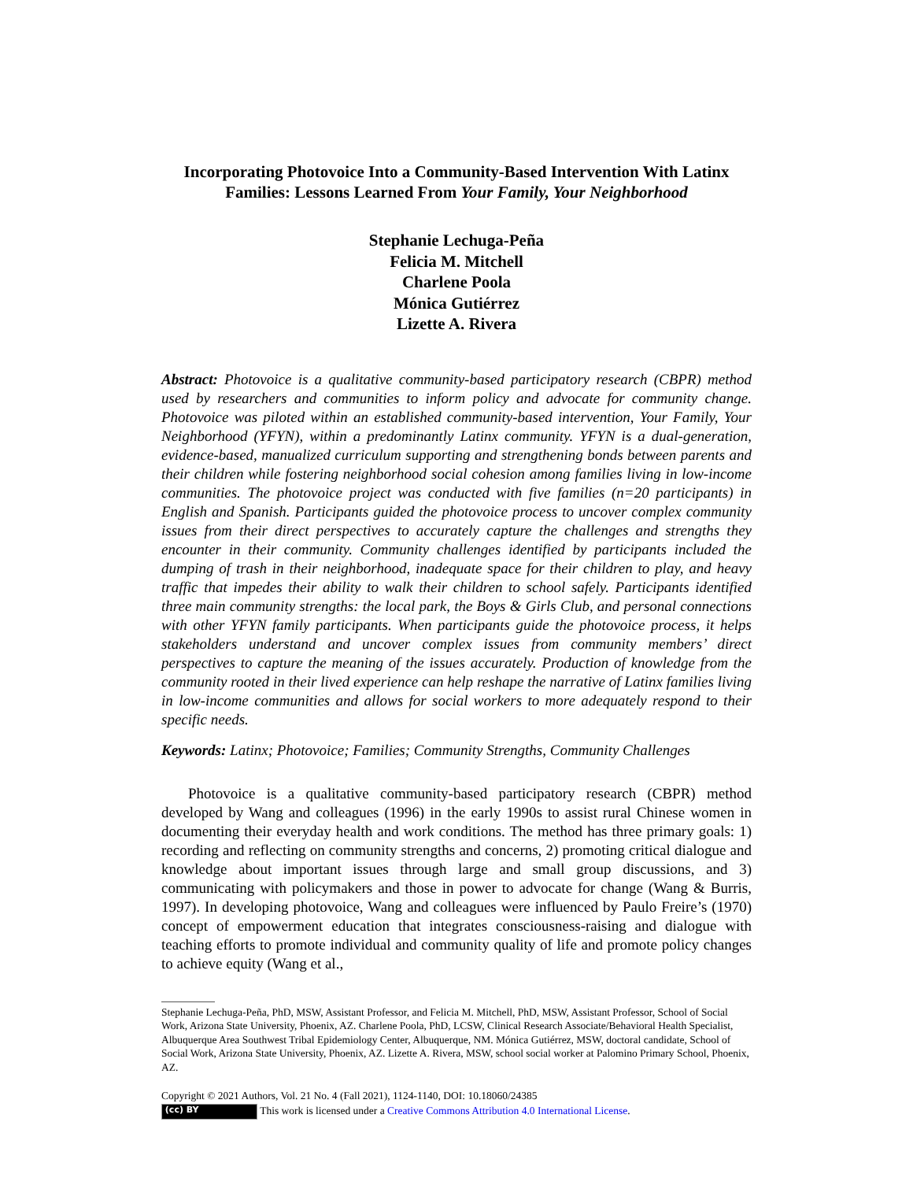Incorporating Photovoice Into a Community-Based Intervention With Latinx Families: Lessons Learned From Your Family, Your Neighborhood
Stephanie Lechuga-Peña
Felicia M. Mitchell
Charlene Poola
Mónica Gutiérrez
Lizette A. Rivera
Abstract: Photovoice is a qualitative community-based participatory research (CBPR) method used by researchers and communities to inform policy and advocate for community change. Photovoice was piloted within an established community-based intervention, Your Family, Your Neighborhood (YFYN), within a predominantly Latinx community. YFYN is a dual-generation, evidence-based, manualized curriculum supporting and strengthening bonds between parents and their children while fostering neighborhood social cohesion among families living in low-income communities. The photovoice project was conducted with five families (n=20 participants) in English and Spanish. Participants guided the photovoice process to uncover complex community issues from their direct perspectives to accurately capture the challenges and strengths they encounter in their community. Community challenges identified by participants included the dumping of trash in their neighborhood, inadequate space for their children to play, and heavy traffic that impedes their ability to walk their children to school safely. Participants identified three main community strengths: the local park, the Boys & Girls Club, and personal connections with other YFYN family participants. When participants guide the photovoice process, it helps stakeholders understand and uncover complex issues from community members’ direct perspectives to capture the meaning of the issues accurately. Production of knowledge from the community rooted in their lived experience can help reshape the narrative of Latinx families living in low-income communities and allows for social workers to more adequately respond to their specific needs.
Keywords: Latinx; Photovoice; Families; Community Strengths, Community Challenges
Photovoice is a qualitative community-based participatory research (CBPR) method developed by Wang and colleagues (1996) in the early 1990s to assist rural Chinese women in documenting their everyday health and work conditions. The method has three primary goals: 1) recording and reflecting on community strengths and concerns, 2) promoting critical dialogue and knowledge about important issues through large and small group discussions, and 3) communicating with policymakers and those in power to advocate for change (Wang & Burris, 1997). In developing photovoice, Wang and colleagues were influenced by Paulo Freire’s (1970) concept of empowerment education that integrates consciousness-raising and dialogue with teaching efforts to promote individual and community quality of life and promote policy changes to achieve equity (Wang et al.,
Stephanie Lechuga-Peña, PhD, MSW, Assistant Professor, and Felicia M. Mitchell, PhD, MSW, Assistant Professor, School of Social Work, Arizona State University, Phoenix, AZ. Charlene Poola, PhD, LCSW, Clinical Research Associate/Behavioral Health Specialist, Albuquerque Area Southwest Tribal Epidemiology Center, Albuquerque, NM. Mónica Gutiérrez, MSW, doctoral candidate, School of Social Work, Arizona State University, Phoenix, AZ. Lizette A. Rivera, MSW, school social worker at Palomino Primary School, Phoenix, AZ.
Copyright © 2021 Authors, Vol. 21 No. 4 (Fall 2021), 1124-1140, DOI: 10.18060/24385
(cc) BY This work is licensed under a Creative Commons Attribution 4.0 International License.